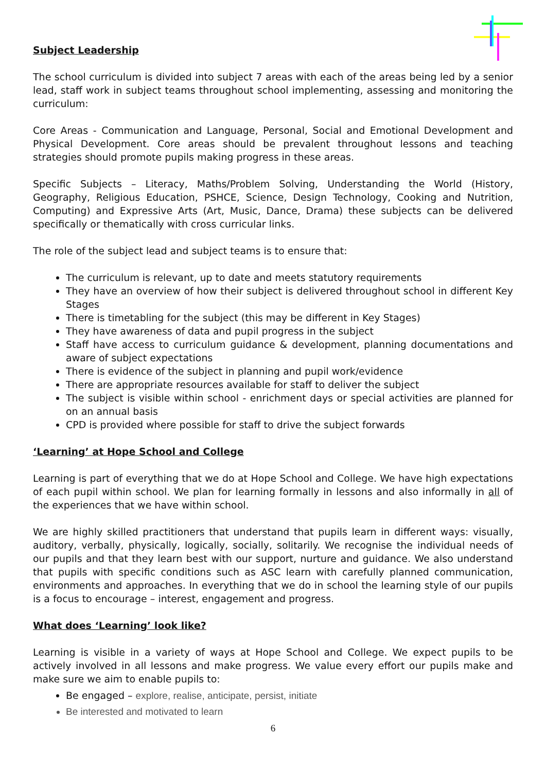Subject Leadership
The school curriculum is divided into subject 7 areas with each of the areas being led by a senior lead, staff work in subject teams throughout school implementing, assessing and monitoring the curriculum:
Core Areas - Communication and Language, Personal, Social and Emotional Development and Physical Development. Core areas should be prevalent throughout lessons and teaching strategies should promote pupils making progress in these areas.
Specific Subjects – Literacy, Maths/Problem Solving, Understanding the World (History, Geography, Religious Education, PSHCE, Science, Design Technology, Cooking and Nutrition, Computing) and Expressive Arts (Art, Music, Dance, Drama) these subjects can be delivered specifically or thematically with cross curricular links.
The role of the subject lead and subject teams is to ensure that:
The curriculum is relevant, up to date and meets statutory requirements
They have an overview of how their subject is delivered throughout school in different Key Stages
There is timetabling for the subject (this may be different in Key Stages)
They have awareness of data and pupil progress in the subject
Staff have access to curriculum guidance & development, planning documentations and aware of subject expectations
There is evidence of the subject in planning and pupil work/evidence
There are appropriate resources available for staff to deliver the subject
The subject is visible within school - enrichment days or special activities are planned for on an annual basis
CPD is provided where possible for staff to drive the subject forwards
‘Learning’ at Hope School and College
Learning is part of everything that we do at Hope School and College. We have high expectations of each pupil within school. We plan for learning formally in lessons and also informally in all of the experiences that we have within school.
We are highly skilled practitioners that understand that pupils learn in different ways: visually, auditory, verbally, physically, logically, socially, solitarily. We recognise the individual needs of our pupils and that they learn best with our support, nurture and guidance. We also understand that pupils with specific conditions such as ASC learn with carefully planned communication, environments and approaches. In everything that we do in school the learning style of our pupils is a focus to encourage – interest, engagement and progress.
What does ‘Learning’ look like?
Learning is visible in a variety of ways at Hope School and College. We expect pupils to be actively involved in all lessons and make progress. We value every effort our pupils make and make sure we aim to enable pupils to:
Be engaged – explore, realise, anticipate, persist, initiate
Be interested and motivated to learn
6